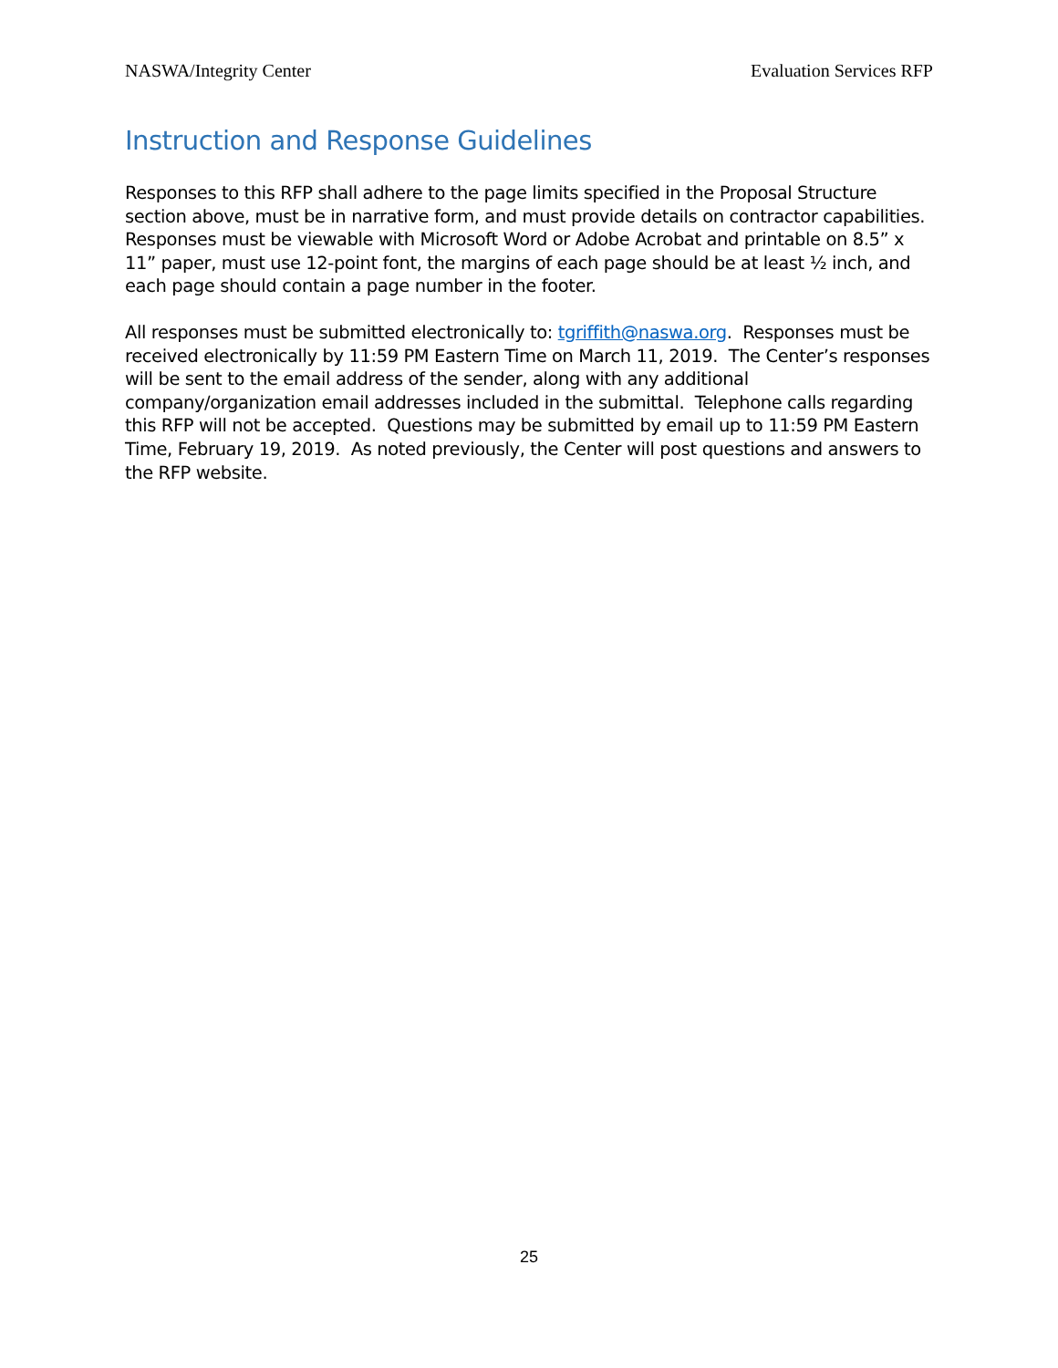NASWA/Integrity Center Evaluation Services RFP
Instruction and Response Guidelines
Responses to this RFP shall adhere to the page limits specified in the Proposal Structure section above, must be in narrative form, and must provide details on contractor capabilities. Responses must be viewable with Microsoft Word or Adobe Acrobat and printable on 8.5” x 11” paper, must use 12-point font, the margins of each page should be at least ½ inch, and each page should contain a page number in the footer.
All responses must be submitted electronically to: tgriffith@naswa.org. Responses must be received electronically by 11:59 PM Eastern Time on March 11, 2019. The Center’s responses will be sent to the email address of the sender, along with any additional company/organization email addresses included in the submittal. Telephone calls regarding this RFP will not be accepted. Questions may be submitted by email up to 11:59 PM Eastern Time, February 19, 2019. As noted previously, the Center will post questions and answers to the RFP website.
25